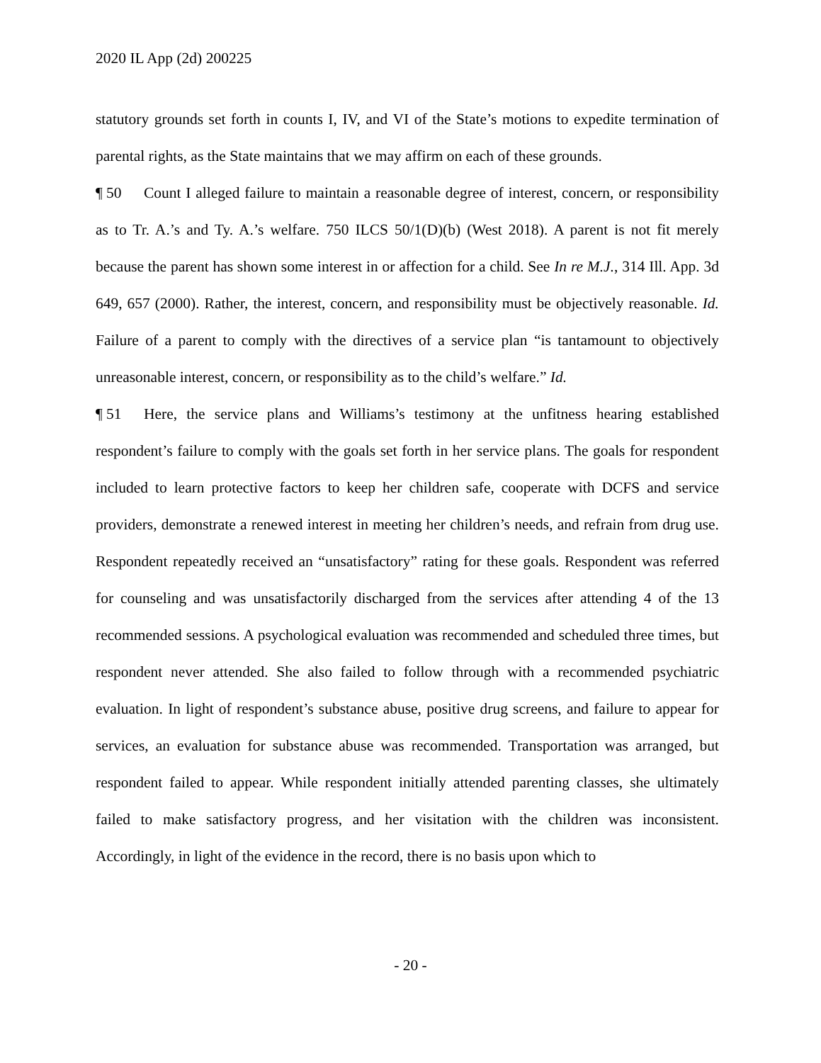2020 IL App (2d) 200225
statutory grounds set forth in counts I, IV, and VI of the State’s motions to expedite termination of parental rights, as the State maintains that we may affirm on each of these grounds.
¶ 50 Count I alleged failure to maintain a reasonable degree of interest, concern, or responsibility as to Tr. A.’s and Ty. A.’s welfare. 750 ILCS 50/1(D)(b) (West 2018). A parent is not fit merely because the parent has shown some interest in or affection for a child. See In re M.J., 314 Ill. App. 3d 649, 657 (2000). Rather, the interest, concern, and responsibility must be objectively reasonable. Id. Failure of a parent to comply with the directives of a service plan “is tantamount to objectively unreasonable interest, concern, or responsibility as to the child’s welfare.” Id.
¶ 51 Here, the service plans and Williams’s testimony at the unfitness hearing established respondent’s failure to comply with the goals set forth in her service plans. The goals for respondent included to learn protective factors to keep her children safe, cooperate with DCFS and service providers, demonstrate a renewed interest in meeting her children’s needs, and refrain from drug use. Respondent repeatedly received an “unsatisfactory” rating for these goals. Respondent was referred for counseling and was unsatisfactorily discharged from the services after attending 4 of the 13 recommended sessions. A psychological evaluation was recommended and scheduled three times, but respondent never attended. She also failed to follow through with a recommended psychiatric evaluation. In light of respondent’s substance abuse, positive drug screens, and failure to appear for services, an evaluation for substance abuse was recommended. Transportation was arranged, but respondent failed to appear. While respondent initially attended parenting classes, she ultimately failed to make satisfactory progress, and her visitation with the children was inconsistent. Accordingly, in light of the evidence in the record, there is no basis upon which to
- 20 -